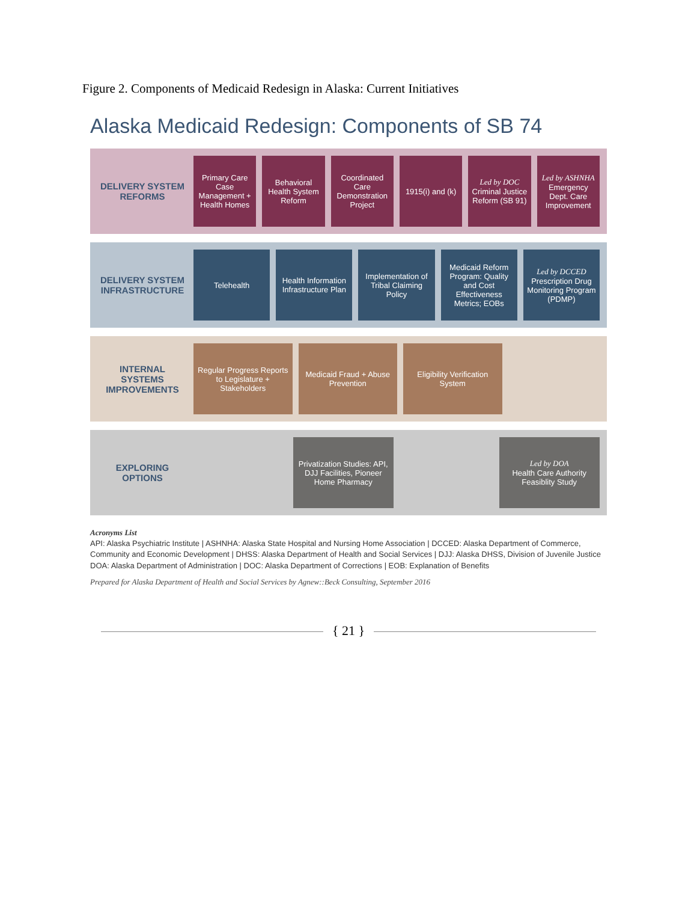Figure 2. Components of Medicaid Redesign in Alaska: Current Initiatives
Alaska Medicaid Redesign: Components of SB 74
DELIVERY SYSTEM REFORMS
Primary Care Case Management + Health Homes
Behavioral Health System Reform
Coordinated Care Demonstration Project
1915(i) and (k) Led by DOC
Criminal Justice Reform (SB 91)
Led by ASHNHA
Emergency Dept. Care Improvement
DELIVERY SYSTEM INFRASTRUCTURE
Telehealth Health Information Infrastructure Plan
Implementation of Tribal Claiming Policy
Medicaid Reform Program: Quality and Cost Effectiveness Metrics; EOBs
Led by DCCED
Prescription Drug Monitoring Program (PDMP)
INTERNAL SYSTEMS IMPROVEMENTS
Regular Progress Reports to Legislature + Stakeholders
Medicaid Fraud + Abuse Prevention
Eligibility Verification System
EXPLORING OPTIONS
Privatization Studies: API, DJJ Facilities, Pioneer Home Pharmacy
Led by DOA
Health Care Authority Feasiblity Study
Acronyms List
API: Alaska Psychiatric Institute | ASHNHA: Alaska State Hospital and Nursing Home Association | DCCED: Alaska Department of Commerce, Community and Economic Development | DHSS: Alaska Department of Health and Social Services | DJJ: Alaska DHSS, Division of Juvenile Justice
DOA: Alaska Department of Administration | DOC: Alaska Department of Corrections | EOB: Explanation of Benefits
Prepared for Alaska Department of Health and Social Services by Agnew::Beck Consulting, September 2016
{ 21 }